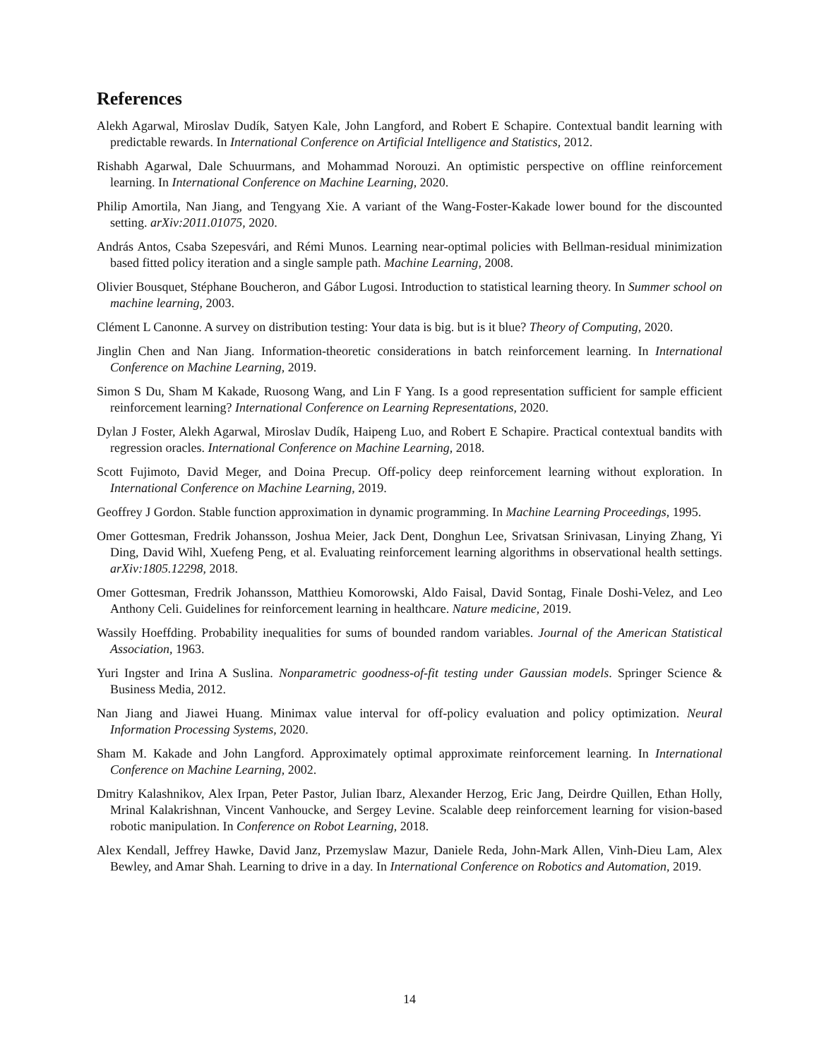References
Alekh Agarwal, Miroslav Dudík, Satyen Kale, John Langford, and Robert E Schapire. Contextual bandit learning with predictable rewards. In International Conference on Artificial Intelligence and Statistics, 2012.
Rishabh Agarwal, Dale Schuurmans, and Mohammad Norouzi. An optimistic perspective on offline reinforcement learning. In International Conference on Machine Learning, 2020.
Philip Amortila, Nan Jiang, and Tengyang Xie. A variant of the Wang-Foster-Kakade lower bound for the discounted setting. arXiv:2011.01075, 2020.
András Antos, Csaba Szepesvári, and Rémi Munos. Learning near-optimal policies with Bellman-residual minimization based fitted policy iteration and a single sample path. Machine Learning, 2008.
Olivier Bousquet, Stéphane Boucheron, and Gábor Lugosi. Introduction to statistical learning theory. In Summer school on machine learning, 2003.
Clément L Canonne. A survey on distribution testing: Your data is big. but is it blue? Theory of Computing, 2020.
Jinglin Chen and Nan Jiang. Information-theoretic considerations in batch reinforcement learning. In International Conference on Machine Learning, 2019.
Simon S Du, Sham M Kakade, Ruosong Wang, and Lin F Yang. Is a good representation sufficient for sample efficient reinforcement learning? International Conference on Learning Representations, 2020.
Dylan J Foster, Alekh Agarwal, Miroslav Dudík, Haipeng Luo, and Robert E Schapire. Practical contextual bandits with regression oracles. International Conference on Machine Learning, 2018.
Scott Fujimoto, David Meger, and Doina Precup. Off-policy deep reinforcement learning without exploration. In International Conference on Machine Learning, 2019.
Geoffrey J Gordon. Stable function approximation in dynamic programming. In Machine Learning Proceedings, 1995.
Omer Gottesman, Fredrik Johansson, Joshua Meier, Jack Dent, Donghun Lee, Srivatsan Srinivasan, Linying Zhang, Yi Ding, David Wihl, Xuefeng Peng, et al. Evaluating reinforcement learning algorithms in observational health settings. arXiv:1805.12298, 2018.
Omer Gottesman, Fredrik Johansson, Matthieu Komorowski, Aldo Faisal, David Sontag, Finale Doshi-Velez, and Leo Anthony Celi. Guidelines for reinforcement learning in healthcare. Nature medicine, 2019.
Wassily Hoeffding. Probability inequalities for sums of bounded random variables. Journal of the American Statistical Association, 1963.
Yuri Ingster and Irina A Suslina. Nonparametric goodness-of-fit testing under Gaussian models. Springer Science & Business Media, 2012.
Nan Jiang and Jiawei Huang. Minimax value interval for off-policy evaluation and policy optimization. Neural Information Processing Systems, 2020.
Sham M. Kakade and John Langford. Approximately optimal approximate reinforcement learning. In International Conference on Machine Learning, 2002.
Dmitry Kalashnikov, Alex Irpan, Peter Pastor, Julian Ibarz, Alexander Herzog, Eric Jang, Deirdre Quillen, Ethan Holly, Mrinal Kalakrishnan, Vincent Vanhoucke, and Sergey Levine. Scalable deep reinforcement learning for vision-based robotic manipulation. In Conference on Robot Learning, 2018.
Alex Kendall, Jeffrey Hawke, David Janz, Przemyslaw Mazur, Daniele Reda, John-Mark Allen, Vinh-Dieu Lam, Alex Bewley, and Amar Shah. Learning to drive in a day. In International Conference on Robotics and Automation, 2019.
14